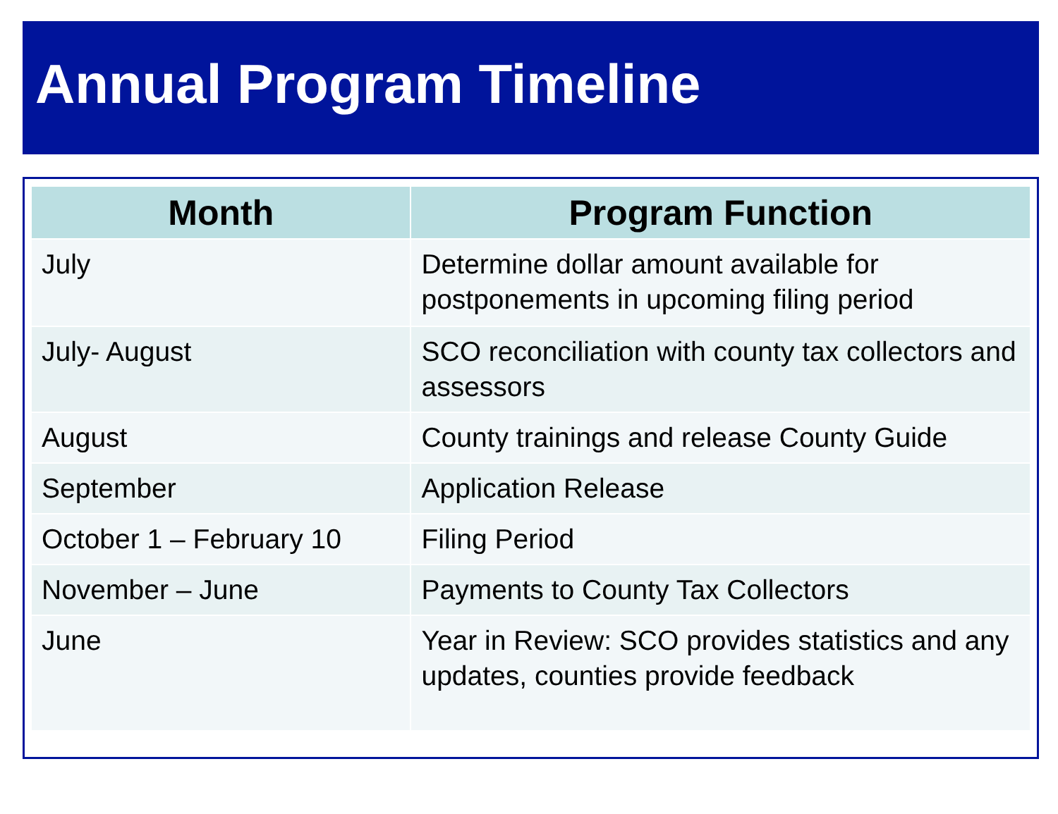Annual Program Timeline
| Month | Program Function |
| --- | --- |
| July | Determine dollar amount available for postponements in upcoming filing period |
| July- August | SCO reconciliation with county tax collectors and assessors |
| August | County trainings and release County Guide |
| September | Application Release |
| October 1 – February 10 | Filing Period |
| November – June | Payments to County Tax Collectors |
| June | Year in Review: SCO provides statistics and any updates, counties provide feedback |